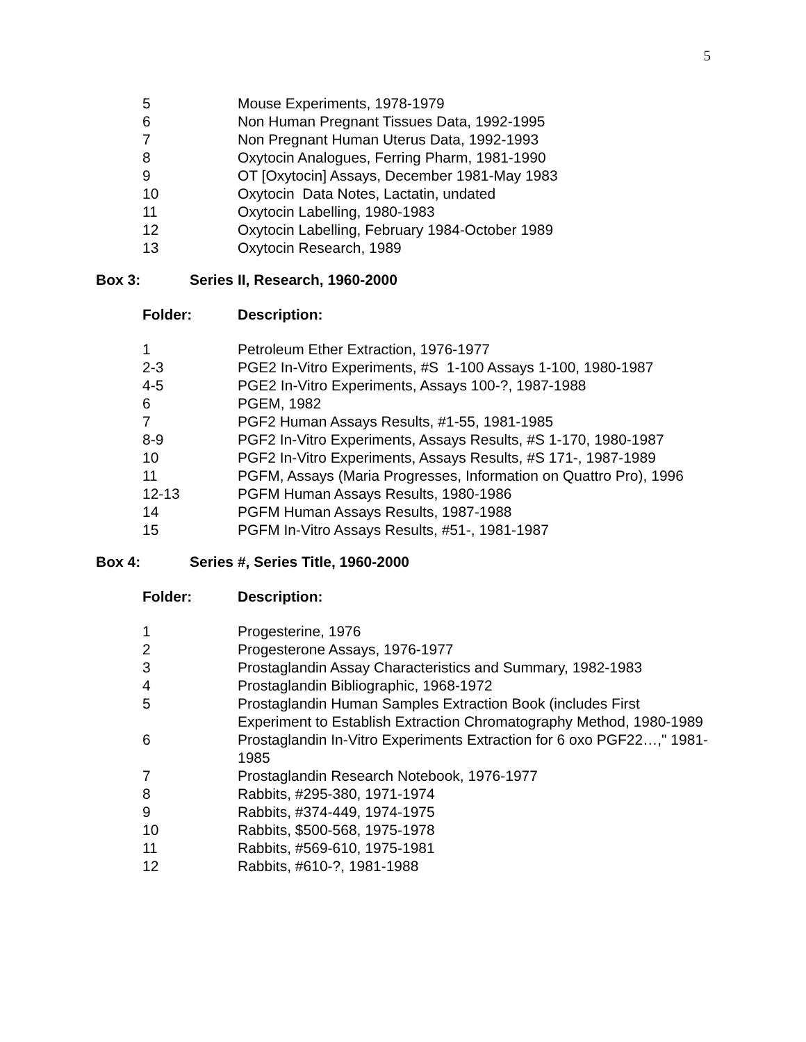5
| 5 | Mouse Experiments, 1978-1979 |
| 6 | Non Human Pregnant Tissues Data, 1992-1995 |
| 7 | Non Pregnant Human Uterus Data, 1992-1993 |
| 8 | Oxytocin Analogues, Ferring Pharm, 1981-1990 |
| 9 | OT [Oxytocin] Assays, December 1981-May 1983 |
| 10 | Oxytocin Data Notes, Lactatin, undated |
| 11 | Oxytocin Labelling, 1980-1983 |
| 12 | Oxytocin Labelling, February 1984-October 1989 |
| 13 | Oxytocin Research, 1989 |
Box 3: Series II, Research, 1960-2000
| Folder: | Description: |
| 1 | Petroleum Ether Extraction, 1976-1977 |
| 2-3 | PGE2 In-Vitro Experiments, #S 1-100 Assays 1-100, 1980-1987 |
| 4-5 | PGE2 In-Vitro Experiments, Assays 100-?, 1987-1988 |
| 6 | PGEM, 1982 |
| 7 | PGF2 Human Assays Results, #1-55, 1981-1985 |
| 8-9 | PGF2 In-Vitro Experiments, Assays Results, #S 1-170, 1980-1987 |
| 10 | PGF2 In-Vitro Experiments, Assays Results, #S 171-, 1987-1989 |
| 11 | PGFM, Assays (Maria Progresses, Information on Quattro Pro), 1996 |
| 12-13 | PGFM Human Assays Results, 1980-1986 |
| 14 | PGFM Human Assays Results, 1987-1988 |
| 15 | PGFM In-Vitro Assays Results, #51-, 1981-1987 |
Box 4: Series #, Series Title, 1960-2000
| Folder: | Description: |
| 1 | Progesterine, 1976 |
| 2 | Progesterone Assays, 1976-1977 |
| 3 | Prostaglandin Assay Characteristics and Summary, 1982-1983 |
| 4 | Prostaglandin Bibliographic, 1968-1972 |
| 5 | Prostaglandin Human Samples Extraction Book (includes First Experiment to Establish Extraction Chromatography Method, 1980-1989 |
| 6 | Prostaglandin In-Vitro Experiments Extraction for 6 oxo PGF22…," 1981-1985 |
| 7 | Prostaglandin Research Notebook, 1976-1977 |
| 8 | Rabbits, #295-380, 1971-1974 |
| 9 | Rabbits, #374-449, 1974-1975 |
| 10 | Rabbits, $500-568, 1975-1978 |
| 11 | Rabbits, #569-610, 1975-1981 |
| 12 | Rabbits, #610-?, 1981-1988 |